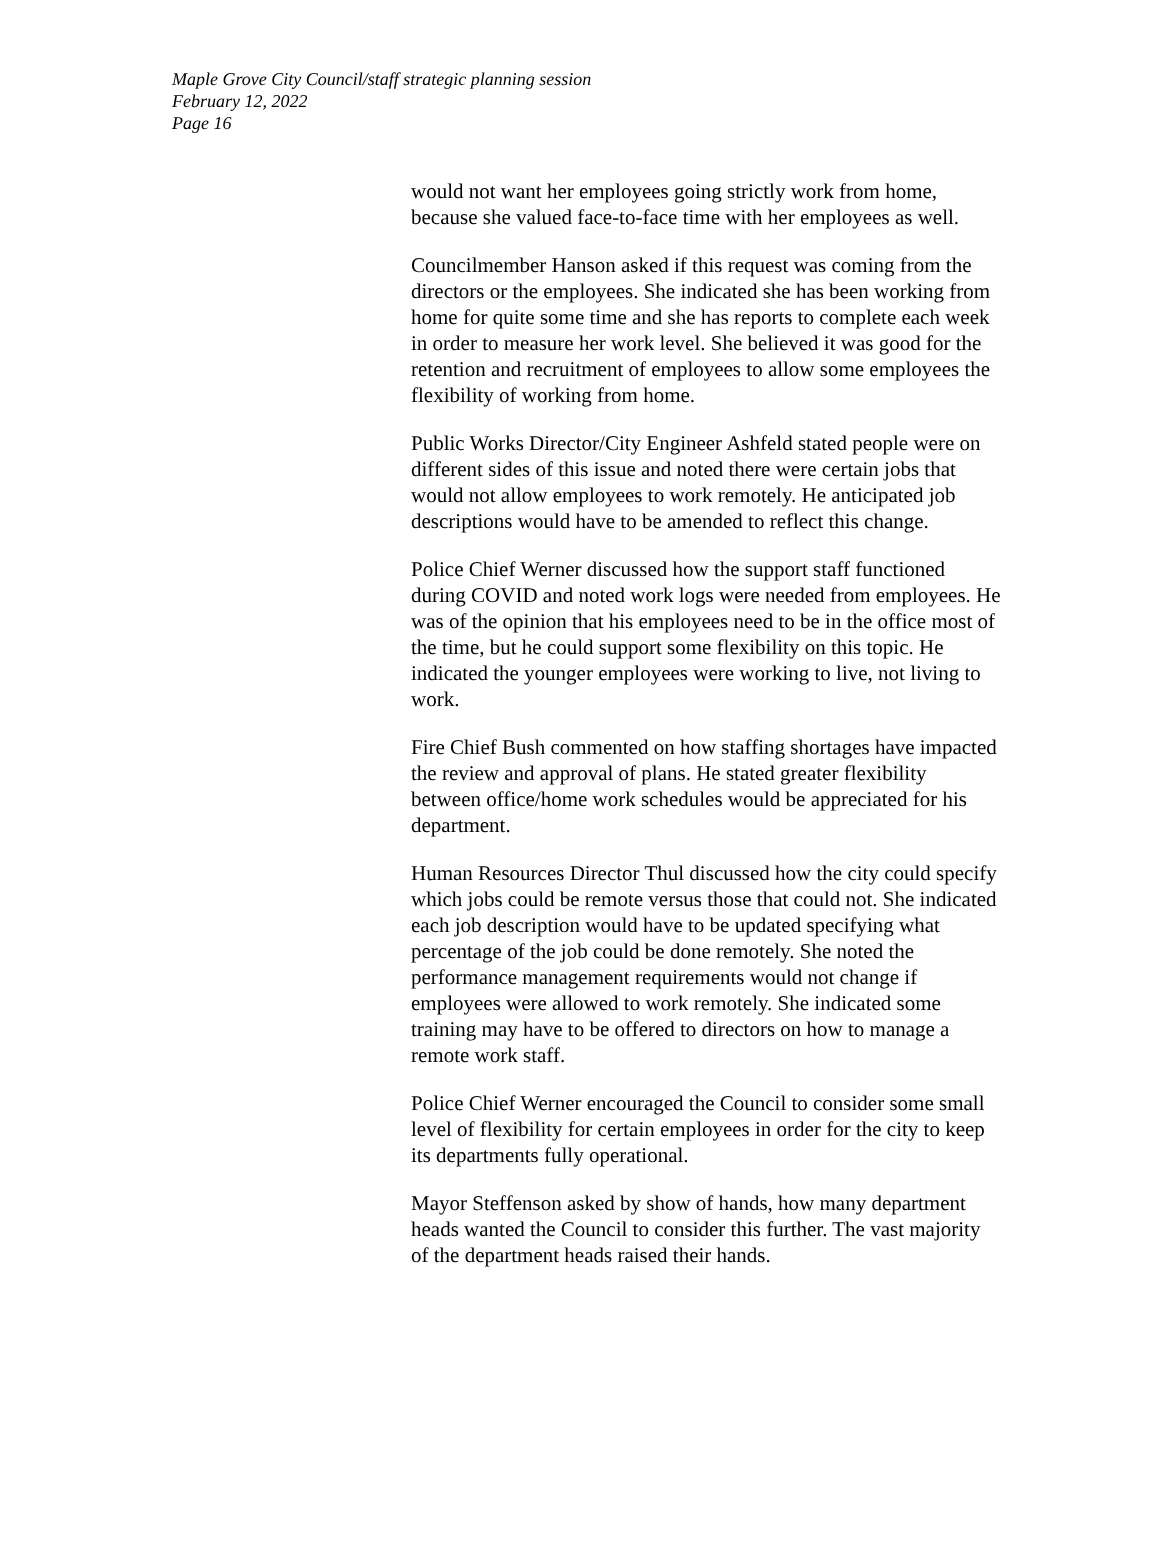Maple Grove City Council/staff strategic planning session
February 12, 2022
Page 16
would not want her employees going strictly work from home, because she valued face-to-face time with her employees as well.
Councilmember Hanson asked if this request was coming from the directors or the employees. She indicated she has been working from home for quite some time and she has reports to complete each week in order to measure her work level. She believed it was good for the retention and recruitment of employees to allow some employees the flexibility of working from home.
Public Works Director/City Engineer Ashfeld stated people were on different sides of this issue and noted there were certain jobs that would not allow employees to work remotely. He anticipated job descriptions would have to be amended to reflect this change.
Police Chief Werner discussed how the support staff functioned during COVID and noted work logs were needed from employees. He was of the opinion that his employees need to be in the office most of the time, but he could support some flexibility on this topic. He indicated the younger employees were working to live, not living to work.
Fire Chief Bush commented on how staffing shortages have impacted the review and approval of plans. He stated greater flexibility between office/home work schedules would be appreciated for his department.
Human Resources Director Thul discussed how the city could specify which jobs could be remote versus those that could not. She indicated each job description would have to be updated specifying what percentage of the job could be done remotely. She noted the performance management requirements would not change if employees were allowed to work remotely. She indicated some training may have to be offered to directors on how to manage a remote work staff.
Police Chief Werner encouraged the Council to consider some small level of flexibility for certain employees in order for the city to keep its departments fully operational.
Mayor Steffenson asked by show of hands, how many department heads wanted the Council to consider this further. The vast majority of the department heads raised their hands.